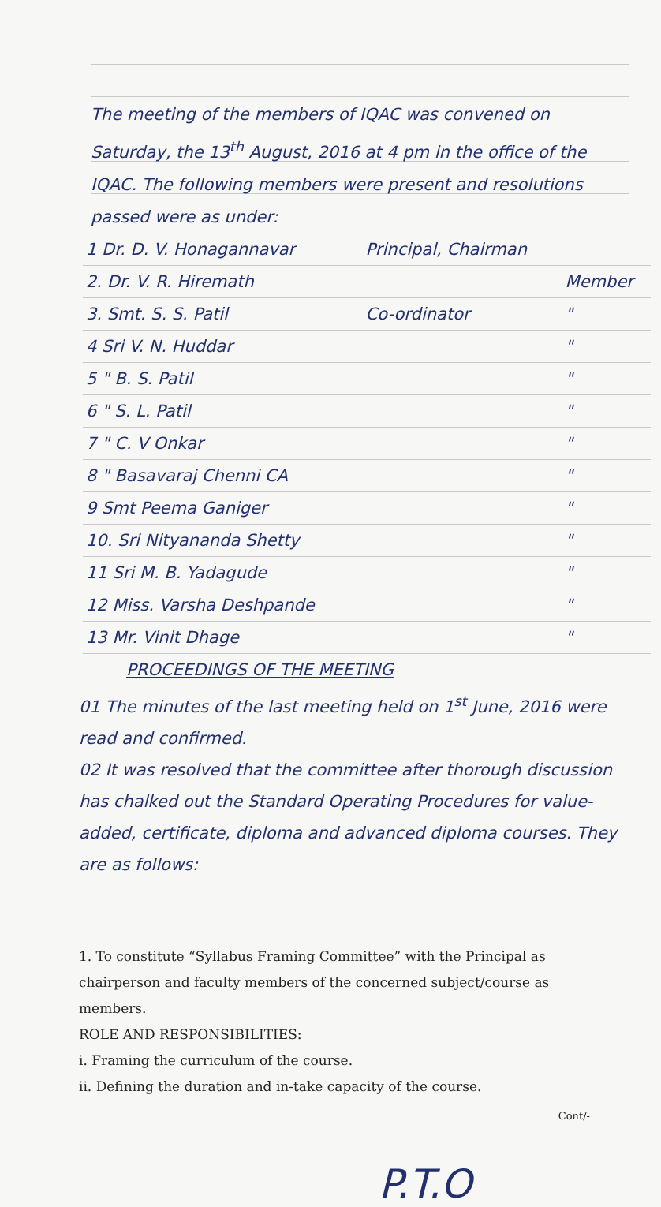The meeting of the members of IQAC was convened on Saturday, the 13<sup>th</sup> August, 2016 at 4 pm in the office of the IQAC. The following members were present and resolutions passed were as under:
| 1 Dr. D. V. Honagannavar | Principal, Chairman | |
| 2. Dr. V. R. Hiremath | | Member |
| 3. Smt. S. S. Patil | Co-ordinator | " |
| 4 Sri V. N. Huddar | | " |
| 5 " B. S. Patil | | " |
| 6 " S. L. Patil | | " |
| 7 " C. V Onkar | | " |
| 8 " Basavaraj Chenni CA | | " |
| 9 Smt Peema Ganiger | | " |
| 10. Sri Nityananda Shetty | | " |
| 11 Sri M. B. Yadagude | | " |
| 12 Miss. Varsha Deshpande | | " |
| 13 Mr. Vinit Dhage | | " |
PROCEEDINGS OF THE MEETING
01 The minutes of the last meeting held on 1<sup>st</sup> June, 2016 were read and confirmed.
02 It was resolved that the committee after thorough discussion has chalked out the Standard Operating Procedures for value-added, certificate, diploma and advanced diploma courses. They are as follows:
1. To constitute “Syllabus Framing Committee” with the Principal as chairperson and faculty members of the concerned subject/course as members.
ROLE AND RESPONSIBILITIES:
i. Framing the curriculum of the course.
ii. Defining the duration and in-take capacity of the course.
Cont/-
P.T.O